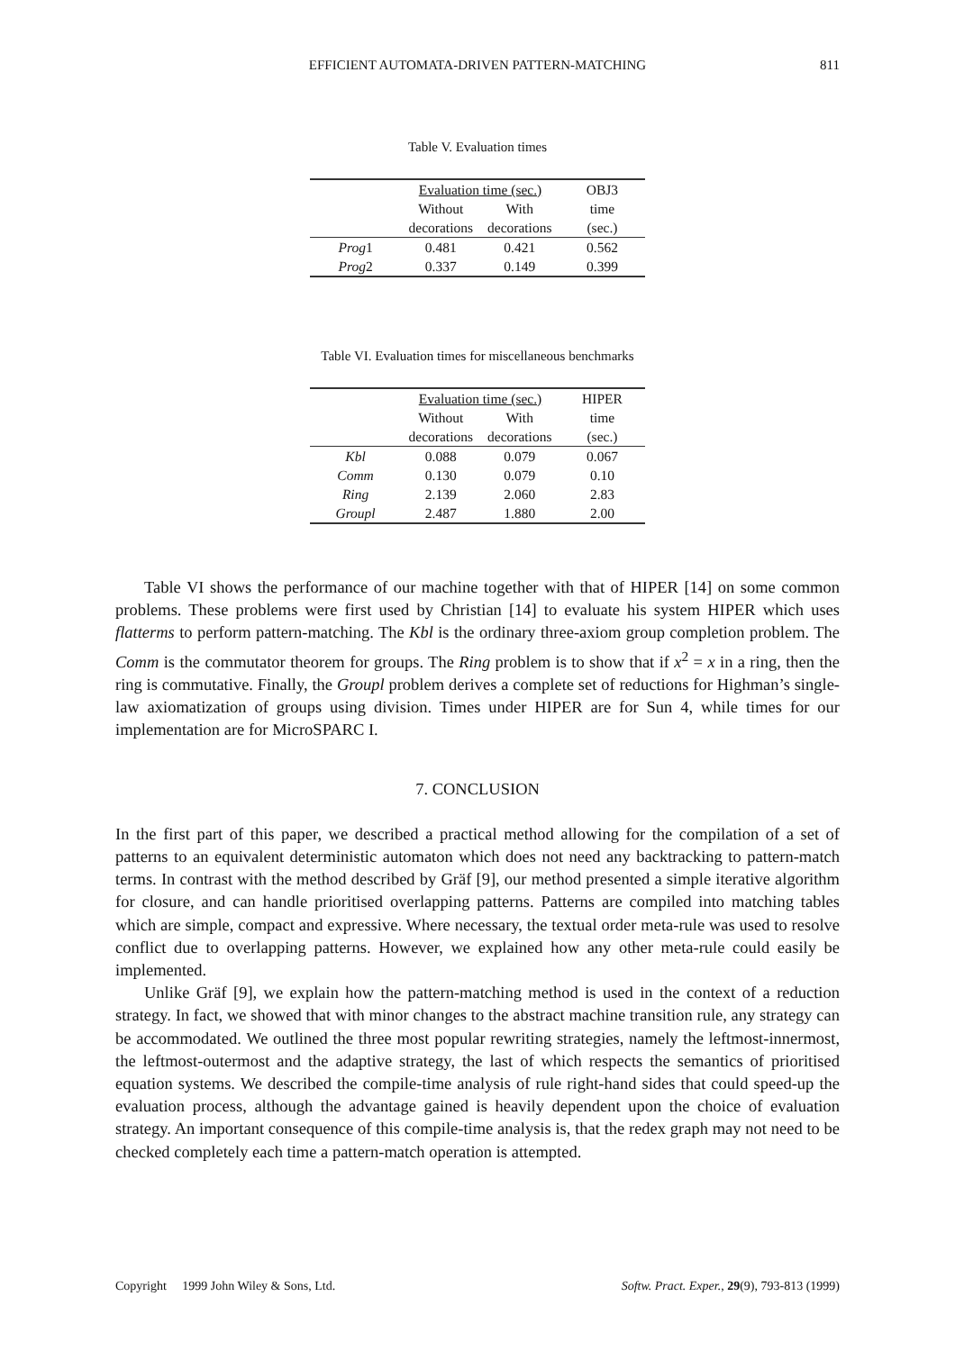EFFICIENT AUTOMATA-DRIVEN PATTERN-MATCHING
811
Table V. Evaluation times
| | Evaluation time (sec.) | | OBJ3 |
| --- | --- | --- | --- |
| | Without | With | time |
| | decorations | decorations | (sec.) |
| Prog 1 | 0.481 | 0.421 | 0.562 |
| Prog 2 | 0.337 | 0.149 | 0.399 |
Table VI. Evaluation times for miscellaneous benchmarks
| | Evaluation time (sec.) | | HIPER |
| --- | --- | --- | --- |
| | Without | With | time |
| | decorations | decorations | (sec.) |
| Kbl | 0.088 | 0.079 | 0.067 |
| Comm | 0.130 | 0.079 | 0.10 |
| Ring | 2.139 | 2.060 | 2.83 |
| Groupl | 2.487 | 1.880 | 2.00 |
Table VI shows the performance of our machine together with that of HIPER [14] on some common problems. These problems were first used by Christian [14] to evaluate his system HIPER which uses flatterms to perform pattern-matching. The Kbl is the ordinary three-axiom group completion problem. The Comm is the commutator theorem for groups. The Ring problem is to show that if x<sup>2</sup> = x in a ring, then the ring is commutative. Finally, the Groupl problem derives a complete set of reductions for Highman’s single-law axiomatization of groups using division. Times under HIPER are for Sun 4, while times for our implementation are for MicroSPARC I.
7. CONCLUSION
In the first part of this paper, we described a practical method allowing for the compilation of a set of patterns to an equivalent deterministic automaton which does not need any backtracking to pattern-match terms. In contrast with the method described by Gräf [9], our method presented a simple iterative algorithm for closure, and can handle prioritised overlapping patterns. Patterns are compiled into matching tables which are simple, compact and expressive. Where necessary, the textual order meta-rule was used to resolve conflict due to overlapping patterns. However, we explained how any other meta-rule could easily be implemented.
Unlike Gräf [9], we explain how the pattern-matching method is used in the context of a reduction strategy. In fact, we showed that with minor changes to the abstract machine transition rule, any strategy can be accommodated. We outlined the three most popular rewriting strategies, namely the leftmost-innermost, the leftmost-outermost and the adaptive strategy, the last of which respects the semantics of prioritised equation systems. We described the compile-time analysis of rule right-hand sides that could speed-up the evaluation process, although the advantage gained is heavily dependent upon the choice of evaluation strategy. An important consequence of this compile-time analysis is, that the redex graph may not need to be checked completely each time a pattern-match operation is attempted.
Copyright 1999 John Wiley & Sons, Ltd. Softw. Pract. Exper., 29(9), 793-813 (1999)